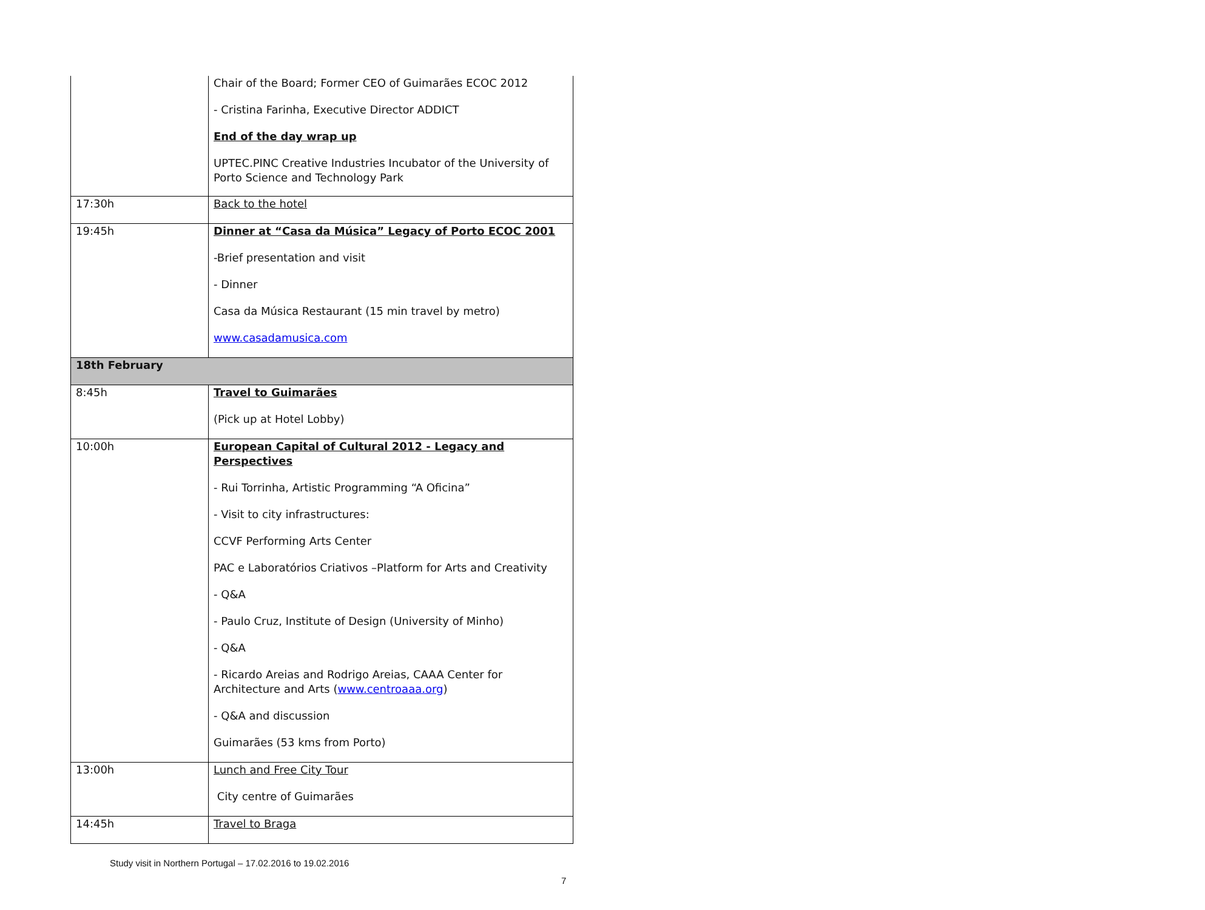| | Chair of the Board; Former CEO of Guimarães ECOC 2012 - Cristina Farinha, Executive Director ADDICT End of the day wrap up UPTEC.PINC Creative Industries Incubator of the University of Porto Science and Technology Park |
| 17:30h | Back to the hotel |
| 19:45h | Dinner at “Casa da Música” Legacy of Porto ECOC 2001 -Brief presentation and visit - Dinner Casa da Música Restaurant (15 min travel by metro) www.casadamusica.com |
| 18th February | |
| 8:45h | Travel to Guimarães (Pick up at Hotel Lobby) |
| 10:00h | European Capital of Cultural 2012 - Legacy and Perspectives - Rui Torrinha, Artistic Programming “A Oficina” - Visit to city infrastructures: CCVF Performing Arts Center PAC e Laboratórios Criativos –Platform for Arts and Creativity - Q&A - Paulo Cruz, Institute of Design (University of Minho) - Q&A - Ricardo Areias and Rodrigo Areias, CAAA Center for Architecture and Arts ( www.centroaaa.org ) - Q&A and discussion Guimarães (53 kms from Porto) |
| 13:00h | Lunch and Free City Tour City centre of Guimarães |
| 14:45h | Travel to Braga |
Study visit in Northern Portugal – 17.02.2016 to 19.02.2016
7